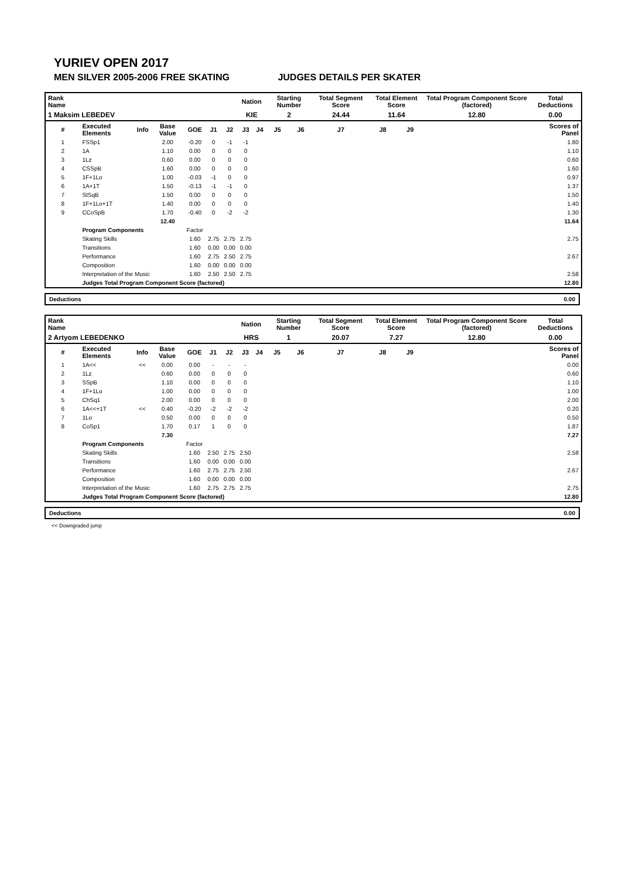YURIEV OPEN 2017
MEN SILVER 2005-2006 FREE SKATING JUDGES DETAILS PER SKATER
| Rank Name | | | | | | | Nation | | Starting Number | | Total Segment Score | Total Element Score | | Total Program Component Score (factored) | Total Deductions |
| --- | --- | --- | --- | --- | --- | --- | --- | --- | --- | --- | --- | --- | --- | --- | --- |
| 1 Maksim LEBEDEV | | | | | | | KIE | | 2 | | 24.44 | 11.64 | | 12.80 | 0.00 |
| # | Executed Elements | Info | Base Value | GOE | J1 | J2 | J3 | J4 | J5 | J6 | J7 | J8 | J9 | | Scores of Panel |
| 1 | FSSp1 | | 2.00 | -0.20 | 0 | -1 | -1 | | | | | | | | 1.80 |
| 2 | 1A | | 1.10 | 0.00 | 0 | 0 | 0 | | | | | | | | 1.10 |
| 3 | 1Lz | | 0.60 | 0.00 | 0 | 0 | 0 | | | | | | | | 0.60 |
| 4 | CSSpB | | 1.60 | 0.00 | 0 | 0 | 0 | | | | | | | | 1.60 |
| 5 | 1F+1Lo | | 1.00 | -0.03 | -1 | 0 | 0 | | | | | | | | 0.97 |
| 6 | 1A+1T | | 1.50 | -0.13 | -1 | -1 | 0 | | | | | | | | 1.37 |
| 7 | StSqB | | 1.50 | 0.00 | 0 | 0 | 0 | | | | | | | | 1.50 |
| 8 | 1F+1Lo+1T | | 1.40 | 0.00 | 0 | 0 | 0 | | | | | | | | 1.40 |
| 9 | CCoSpB | | 1.70 | -0.40 | 0 | -2 | -2 | | | | | | | | 1.30 |
| | | | 12.40 | | | | | | | | | | | | 11.64 |
| | Program Components | | | Factor | | | | | | | | | | | |
| | Skating Skills | | | 1.60 | 2.75 | 2.75 | 2.75 | | | | | | | | 2.75 |
| | Transitions | | | 1.60 | 0.00 | 0.00 | 0.00 | | | | | | | | |
| | Performance | | | 1.60 | 2.75 | 2.50 | 2.75 | | | | | | | | 2.67 |
| | Composition | | | 1.60 | 0.00 | 0.00 | 0.00 | | | | | | | | |
| | Interpretation of the Music | | | 1.60 | 2.50 | 2.50 | 2.75 | | | | | | | | 2.58 |
| | Judges Total Program Component Score (factored) | | | | | | | | | | | | | | 12.80 |
Deductions 0.00
| Rank Name | | | | | | | Nation | | Starting Number | | Total Segment Score | Total Element Score | | Total Program Component Score (factored) | Total Deductions |
| --- | --- | --- | --- | --- | --- | --- | --- | --- | --- | --- | --- | --- | --- | --- | --- |
| 2 Artyom LEBEDENKO | | | | | | | HRS | | 1 | | 20.07 | 7.27 | | 12.80 | 0.00 |
| # | Executed Elements | Info | Base Value | GOE | J1 | J2 | J3 | J4 | J5 | J6 | J7 | J8 | J9 | | Scores of Panel |
| 1 | 1A<< | << | 0.00 | 0.00 | - | - | - | | | | | | | | 0.00 |
| 2 | 1Lz | | 0.60 | 0.00 | 0 | 0 | 0 | | | | | | | | 0.60 |
| 3 | SSpB | | 1.10 | 0.00 | 0 | 0 | 0 | | | | | | | | 1.10 |
| 4 | 1F+1Lo | | 1.00 | 0.00 | 0 | 0 | 0 | | | | | | | | 1.00 |
| 5 | ChSq1 | | 2.00 | 0.00 | 0 | 0 | 0 | | | | | | | | 2.00 |
| 6 | 1A<<+1T | << | 0.40 | -0.20 | -2 | -2 | -2 | | | | | | | | 0.20 |
| 7 | 1Lo | | 0.50 | 0.00 | 0 | 0 | 0 | | | | | | | | 0.50 |
| 8 | CoSp1 | | 1.70 | 0.17 | 1 | 0 | 0 | | | | | | | | 1.87 |
| | | | 7.30 | | | | | | | | | | | | 7.27 |
| | Program Components | | | Factor | | | | | | | | | | | |
| | Skating Skills | | | 1.60 | 2.50 | 2.75 | 2.50 | | | | | | | | 2.58 |
| | Transitions | | | 1.60 | 0.00 | 0.00 | 0.00 | | | | | | | | |
| | Performance | | | 1.60 | 2.75 | 2.75 | 2.50 | | | | | | | | 2.67 |
| | Composition | | | 1.60 | 0.00 | 0.00 | 0.00 | | | | | | | | |
| | Interpretation of the Music | | | 1.60 | 2.75 | 2.75 | 2.75 | | | | | | | | 2.75 |
| | Judges Total Program Component Score (factored) | | | | | | | | | | | | | | 12.80 |
Deductions 0.00
<< Downgraded jump